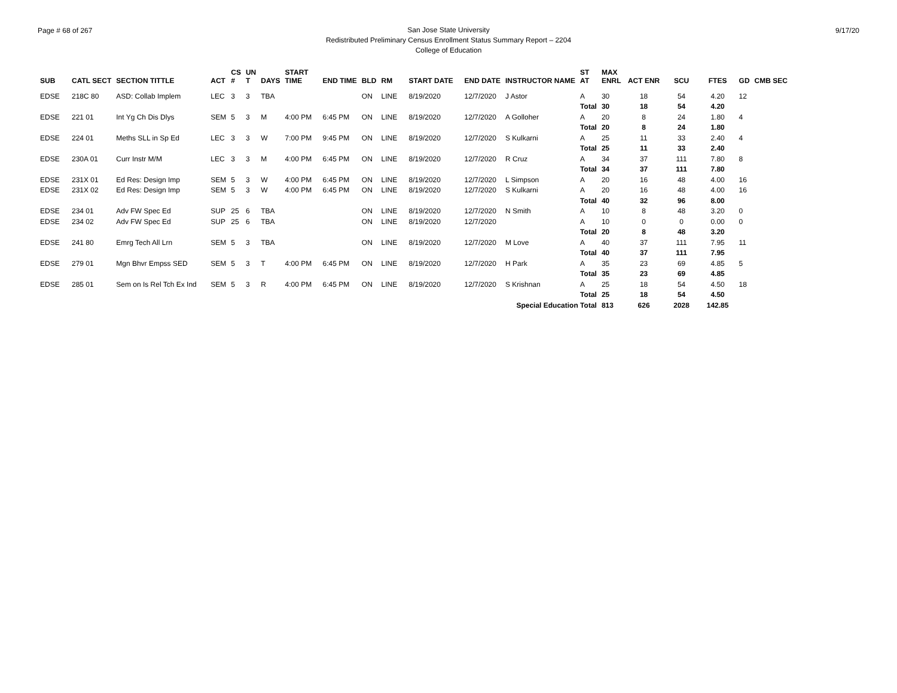Page # 68 of 267 9/17/20
San Jose State University
Redistributed Preliminary Census Enrollment Status Summary Report – 2204
College of Education
| SUB | CATL SECT | SECTION TITTLE | ACT | CS # | UN T | DAYS | START TIME | END TIME | BLD | RM | START DATE | END DATE | INSTRUCTOR NAME | ST AT | MAX ENRL | ACT ENR | SCU | FTES | GD | CMB SEC |
| --- | --- | --- | --- | --- | --- | --- | --- | --- | --- | --- | --- | --- | --- | --- | --- | --- | --- | --- | --- | --- |
| EDSE | 218C 80 | ASD: Collab Implem | LEC | 3 | 3 | TBA | | | ON | LINE | 8/19/2020 | 12/7/2020 | J Astor | A | 30 | 18 | 54 | 4.20 | 12 | |
| | | | | | | | | | | | | | | Total | 30 | 18 | 54 | 4.20 | | |
| EDSE | 221 01 | Int Yg Ch Dis Dlys | SEM | 5 | 3 | M | 4:00 PM | 6:45 PM | ON | LINE | 8/19/2020 | 12/7/2020 | A Golloher | A | 20 | 8 | 24 | 1.80 | 4 | |
| | | | | | | | | | | | | | | Total | 20 | 8 | 24 | 1.80 | | |
| EDSE | 224 01 | Meths SLL in Sp Ed | LEC | 3 | 3 | W | 7:00 PM | 9:45 PM | ON | LINE | 8/19/2020 | 12/7/2020 | S Kulkarni | A | 25 | 11 | 33 | 2.40 | 4 | |
| | | | | | | | | | | | | | | Total | 25 | 11 | 33 | 2.40 | | |
| EDSE | 230A 01 | Curr Instr M/M | LEC | 3 | 3 | M | 4:00 PM | 6:45 PM | ON | LINE | 8/19/2020 | 12/7/2020 | R Cruz | A | 34 | 37 | 111 | 7.80 | 8 | |
| | | | | | | | | | | | | | | Total | 34 | 37 | 111 | 7.80 | | |
| EDSE | 231X 01 | Ed Res: Design Imp | SEM | 5 | 3 | W | 4:00 PM | 6:45 PM | ON | LINE | 8/19/2020 | 12/7/2020 | L Simpson | A | 20 | 16 | 48 | 4.00 | 16 | |
| EDSE | 231X 02 | Ed Res: Design Imp | SEM | 5 | 3 | W | 4:00 PM | 6:45 PM | ON | LINE | 8/19/2020 | 12/7/2020 | S Kulkarni | A | 20 | 16 | 48 | 4.00 | 16 | |
| | | | | | | | | | | | | | | Total | 40 | 32 | 96 | 8.00 | | |
| EDSE | 234 01 | Adv FW Spec Ed | SUP | 25 | 6 | TBA | | | ON | LINE | 8/19/2020 | 12/7/2020 | N Smith | A | 10 | 8 | 48 | 3.20 | 0 | |
| EDSE | 234 02 | Adv FW Spec Ed | SUP | 25 | 6 | TBA | | | ON | LINE | 8/19/2020 | 12/7/2020 | | A | 10 | 0 | 0 | 0.00 | 0 | |
| | | | | | | | | | | | | | | Total | 20 | 8 | 48 | 3.20 | | |
| EDSE | 241 80 | Emrg Tech All Lrn | SEM | 5 | 3 | TBA | | | ON | LINE | 8/19/2020 | 12/7/2020 | M Love | A | 40 | 37 | 111 | 7.95 | 11 | |
| | | | | | | | | | | | | | | Total | 40 | 37 | 111 | 7.95 | | |
| EDSE | 279 01 | Mgn Bhvr Empss SED | SEM | 5 | 3 | T | 4:00 PM | 6:45 PM | ON | LINE | 8/19/2020 | 12/7/2020 | H Park | A | 35 | 23 | 69 | 4.85 | 5 | |
| | | | | | | | | | | | | | | Total | 35 | 23 | 69 | 4.85 | | |
| EDSE | 285 01 | Sem on Is Rel Tch Ex Ind | SEM | 5 | 3 | R | 4:00 PM | 6:45 PM | ON | LINE | 8/19/2020 | 12/7/2020 | S Krishnan | A | 25 | 18 | 54 | 4.50 | 18 | |
| | | | | | | | | | | | | | | Total | 25 | 18 | 54 | 4.50 | | |
| Special Education Total | | | | | | | | | | | | | | | 813 | 626 | 2028 | 142.85 | | |